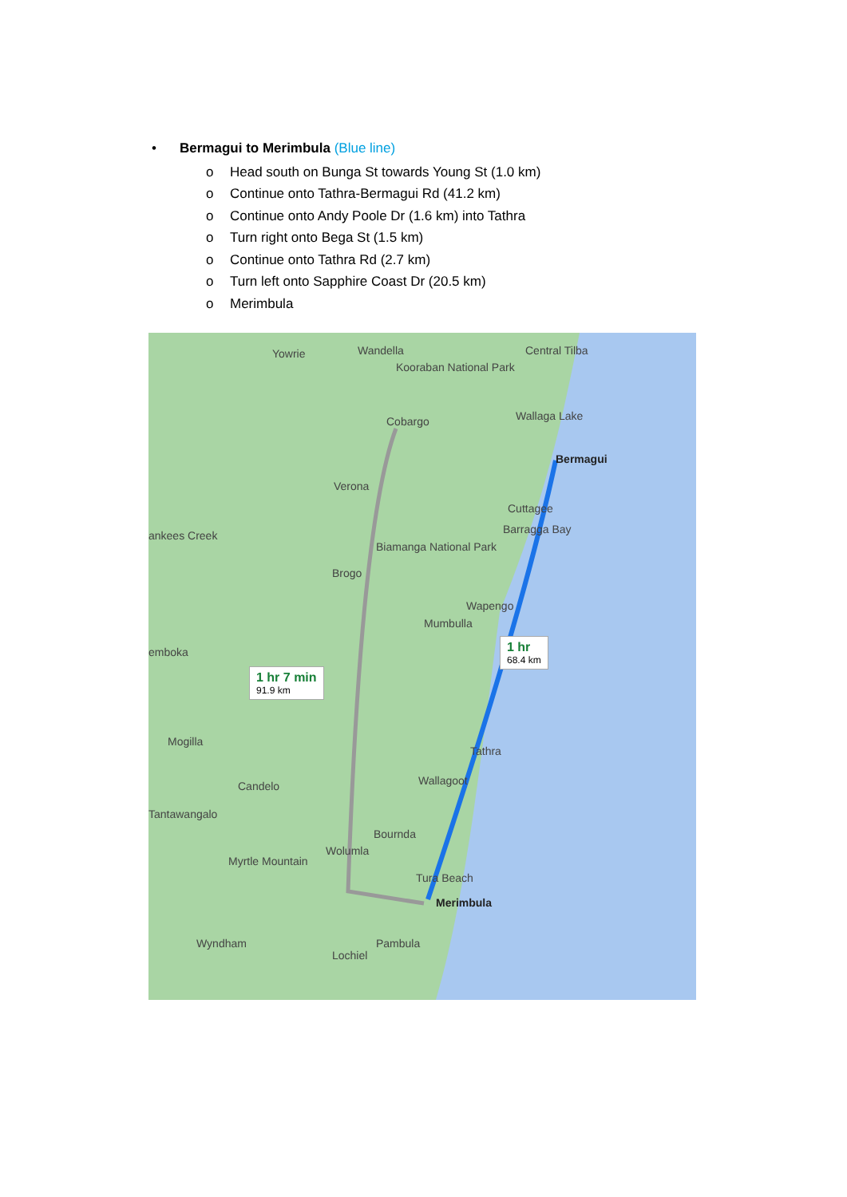• Bermagui to Merimbula (Blue line)
o Head south on Bunga St towards Young St (1.0 km)
o Continue onto Tathra-Bermagui Rd (41.2 km)
o Continue onto Andy Poole Dr (1.6 km) into Tathra
o Turn right onto Bega St (1.5 km)
o Continue onto Tathra Rd (2.7 km)
o Turn left onto Sapphire Coast Dr (20.5 km)
o Merimbula
Yowrie Wandella Central Tilba
Kooraban National Park
Cobargo Wallaga Lake
Bermagui
Verona
Cuttagee
Barragga Bay ankees Creek
Biamanga National Park
Brogo
Wapengo
Mumbulla
emboka
1 hr
68.4 km
1 hr 7 min
91.9 km
Mogilla
Tathra
Wallagoot Candelo
Tantawangalo
Bournda
Wolumla
Myrtle Mountain
Tura Beach
Merimbula
Wyndham Pambula
Lochiel